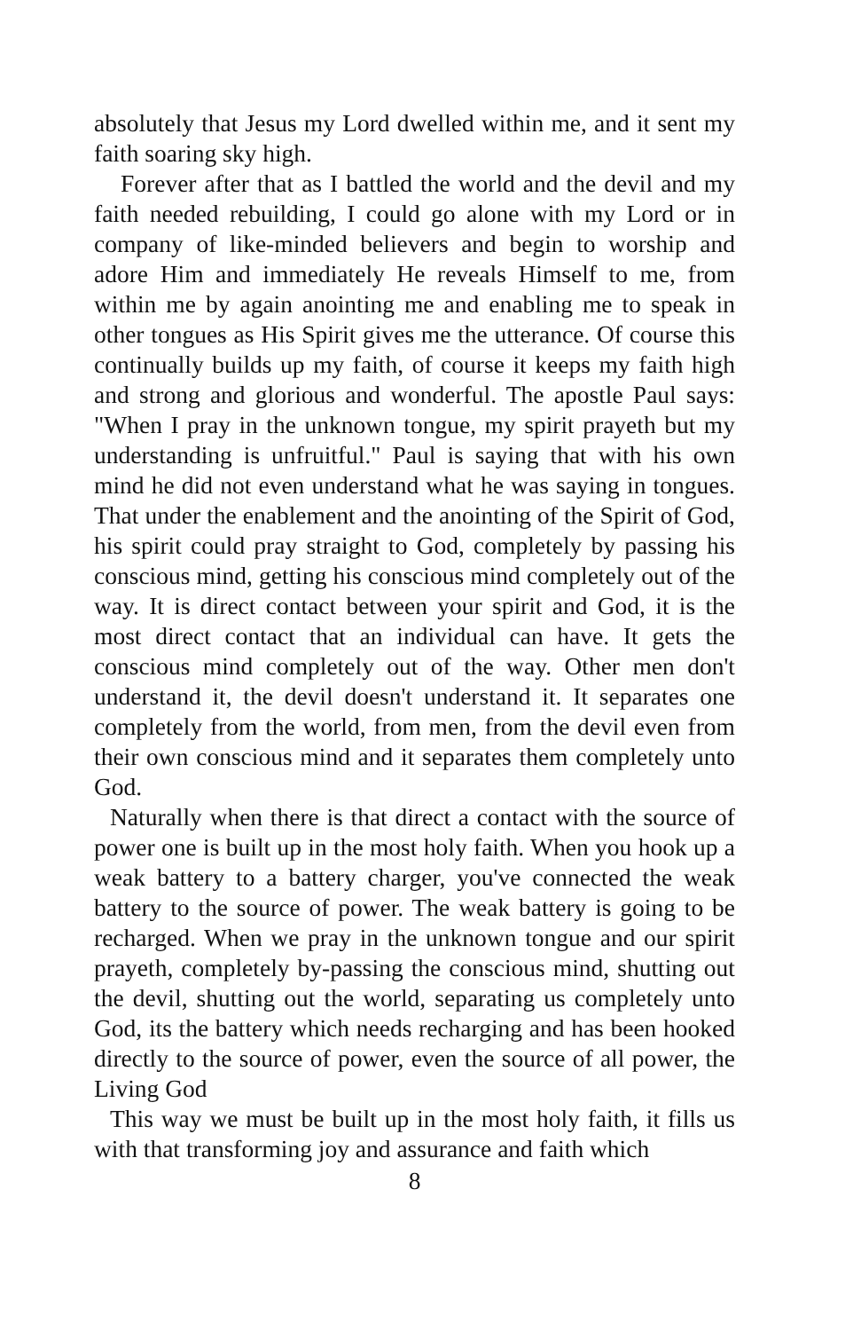absolutely that Jesus my Lord dwelled within me, and it sent my faith soaring sky high.
Forever after that as I battled the world and the devil and my faith needed rebuilding, I could go alone with my Lord or in company of like-minded believers and begin to worship and adore Him and immediately He reveals Himself to me, from within me by again anointing me and enabling me to speak in other tongues as His Spirit gives me the utterance. Of course this continually builds up my faith, of course it keeps my faith high and strong and glorious and wonderful. The apostle Paul says: "When I pray in the unknown tongue, my spirit prayeth but my understanding is unfruitful." Paul is saying that with his own mind he did not even understand what he was saying in tongues. That under the enablement and the anointing of the Spirit of God, his spirit could pray straight to God, completely by passing his conscious mind, getting his conscious mind completely out of the way. It is direct contact between your spirit and God, it is the most direct contact that an individual can have. It gets the conscious mind completely out of the way. Other men don't understand it, the devil doesn't understand it. It separates one completely from the world, from men, from the devil even from their own conscious mind and it separates them completely unto God.
Naturally when there is that direct a contact with the source of power one is built up in the most holy faith. When you hook up a weak battery to a battery charger, you've connected the weak battery to the source of power. The weak battery is going to be recharged. When we pray in the unknown tongue and our spirit prayeth, completely by-passing the conscious mind, shutting out the devil, shutting out the world, separating us completely unto God, its the battery which needs recharging and has been hooked directly to the source of power, even the source of all power, the Living God
This way we must be built up in the most holy faith, it fills us with that transforming joy and assurance and faith which
8